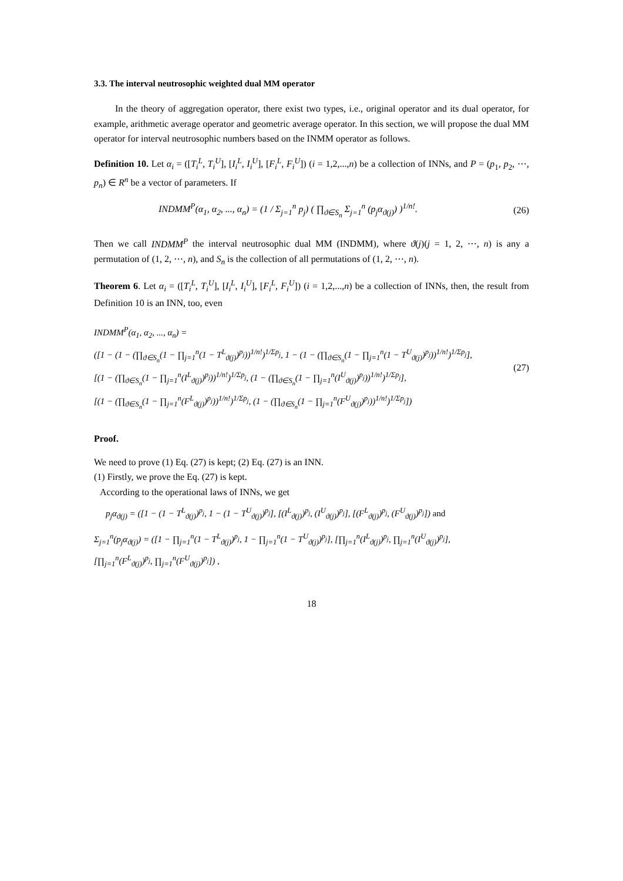3.3. The interval neutrosophic weighted dual MM operator
In the theory of aggregation operator, there exist two types, i.e., original operator and its dual operator, for example, arithmetic average operator and geometric average operator. In this section, we will propose the dual MM operator for interval neutrosophic numbers based on the INMM operator as follows.
Definition 10. Let α<sub>i</sub> = ([T<sub>i</sub><sup>L</sup>, T<sub>i</sub><sup>U</sup>], [I<sub>i</sub><sup>L</sup>, I<sub>i</sub><sup>U</sup>], [F<sub>i</sub><sup>L</sup>, F<sub>i</sub><sup>U</sup>]) (i = 1,2,...,n) be a collection of INNs, and P = (p<sub>1</sub>, p<sub>2</sub>, ⋯, p<sub>n</sub>) ∈ R<sup>n</sup> be a vector of parameters. If
INDMM<sup>P</sup>(α<sub>1</sub>, α<sub>2</sub>, ..., α<sub>n</sub>) = (1 / Σ<sub>j=1</sub><sup>n</sup> p<sub>j</sub>) ( ∏<sub>ϑ∈S<sub>n</sub></sub> Σ<sub>j=1</sub><sup>n</sup> (p<sub>j</sub>α<sub>ϑ(j)</sub>) )<sup>1/n!</sup>. (26)
Then we call INDMM<sup>P</sup> the interval neutrosophic dual MM (INDMM), where ϑ(j)(j = 1, 2, ⋯, n) is any a permutation of (1, 2, ⋯, n), and S<sub>n</sub> is the collection of all permutations of (1, 2, ⋯, n).
Theorem 6. Let α<sub>i</sub> = ([T<sub>i</sub><sup>L</sup>, T<sub>i</sub><sup>U</sup>], [I<sub>i</sub><sup>L</sup>, I<sub>i</sub><sup>U</sup>], [F<sub>i</sub><sup>L</sup>, F<sub>i</sub><sup>U</sup>]) (i = 1,2,...,n) be a collection of INNs, then, the result from Definition 10 is an INN, too, even
INDMM<sup>P</sup>(α<sub>1</sub>, α<sub>2</sub>, ..., α<sub>n</sub>) =
([1 − (1 − (∏<sub>ϑ∈S<sub>n</sub></sub>(1 − ∏<sub>j=1</sub><sup>n</sup>(1 − T<sup>L</sup><sub>ϑ(j)</sub>)<sup>p<sub>j</sub></sup>))<sup>1/n!</sup>)<sup>1/Σp<sub>j</sub></sup>, 1 − (1 − (∏<sub>ϑ∈S<sub>n</sub></sub>(1 − ∏<sub>j=1</sub><sup>n</sup>(1 − T<sup>U</sup><sub>ϑ(j)</sub>)<sup>p<sub>j</sub></sup>))<sup>1/n!</sup>)<sup>1/Σp<sub>j</sub></sup>],
[(1 − (∏<sub>ϑ∈S<sub>n</sub></sub>(1 − ∏<sub>j=1</sub><sup>n</sup>(I<sup>L</sup><sub>ϑ(j)</sub>)<sup>p<sub>j</sub></sup>))<sup>1/n!</sup>)<sup>1/Σp<sub>j</sub></sup>, (1 − (∏<sub>ϑ∈S<sub>n</sub></sub>(1 − ∏<sub>j=1</sub><sup>n</sup>(I<sup>U</sup><sub>ϑ(j)</sub>)<sup>p<sub>j</sub></sup>))<sup>1/n!</sup>)<sup>1/Σp<sub>j</sub></sup>],
[(1 − (∏<sub>ϑ∈S<sub>n</sub></sub>(1 − ∏<sub>j=1</sub><sup>n</sup>(F<sup>L</sup><sub>ϑ(j)</sub>)<sup>p<sub>j</sub></sup>))<sup>1/n!</sup>)<sup>1/Σp<sub>j</sub></sup>, (1 − (∏<sub>ϑ∈S<sub>n</sub></sub>(1 − ∏<sub>j=1</sub><sup>n</sup>(F<sup>U</sup><sub>ϑ(j)</sub>)<sup>p<sub>j</sub></sup>))<sup>1/n!</sup>)<sup>1/Σp<sub>j</sub></sup>])
(27)
Proof.
We need to prove (1) Eq. (27) is kept; (2) Eq. (27) is an INN.
(1) Firstly, we prove the Eq. (27) is kept.
According to the operational laws of INNs, we get
p<sub>j</sub>α<sub>ϑ(j)</sub> = ([1 − (1 − T<sup>L</sup><sub>ϑ(j)</sub>)<sup>p<sub>j</sub></sup>, 1 − (1 − T<sup>U</sup><sub>ϑ(j)</sub>)<sup>p<sub>j</sub></sup>], [(I<sup>L</sup><sub>ϑ(j)</sub>)<sup>p<sub>j</sub></sup>, (I<sup>U</sup><sub>ϑ(j)</sub>)<sup>p<sub>j</sub></sup>], [(F<sup>L</sup><sub>ϑ(j)</sub>)<sup>p<sub>j</sub></sup>, (F<sup>U</sup><sub>ϑ(j)</sub>)<sup>p<sub>j</sub></sup>]) and
Σ<sub>j=1</sub><sup>n</sup>(p<sub>j</sub>α<sub>ϑ(j)</sub>) = ([1 − ∏<sub>j=1</sub><sup>n</sup>(1 − T<sup>L</sup><sub>ϑ(j)</sub>)<sup>p<sub>j</sub></sup>, 1 − ∏<sub>j=1</sub><sup>n</sup>(1 − T<sup>U</sup><sub>ϑ(j)</sub>)<sup>p<sub>j</sub></sup>], [∏<sub>j=1</sub><sup>n</sup>(I<sup>L</sup><sub>ϑ(j)</sub>)<sup>p<sub>j</sub></sup>, ∏<sub>j=1</sub><sup>n</sup>(I<sup>U</sup><sub>ϑ(j)</sub>)<sup>p<sub>j</sub></sup>],
[∏<sub>j=1</sub><sup>n</sup>(F<sup>L</sup><sub>ϑ(j)</sub>)<sup>p<sub>j</sub></sup>, ∏<sub>j=1</sub><sup>n</sup>(F<sup>U</sup><sub>ϑ(j)</sub>)<sup>p<sub>j</sub></sup>]) ,
18